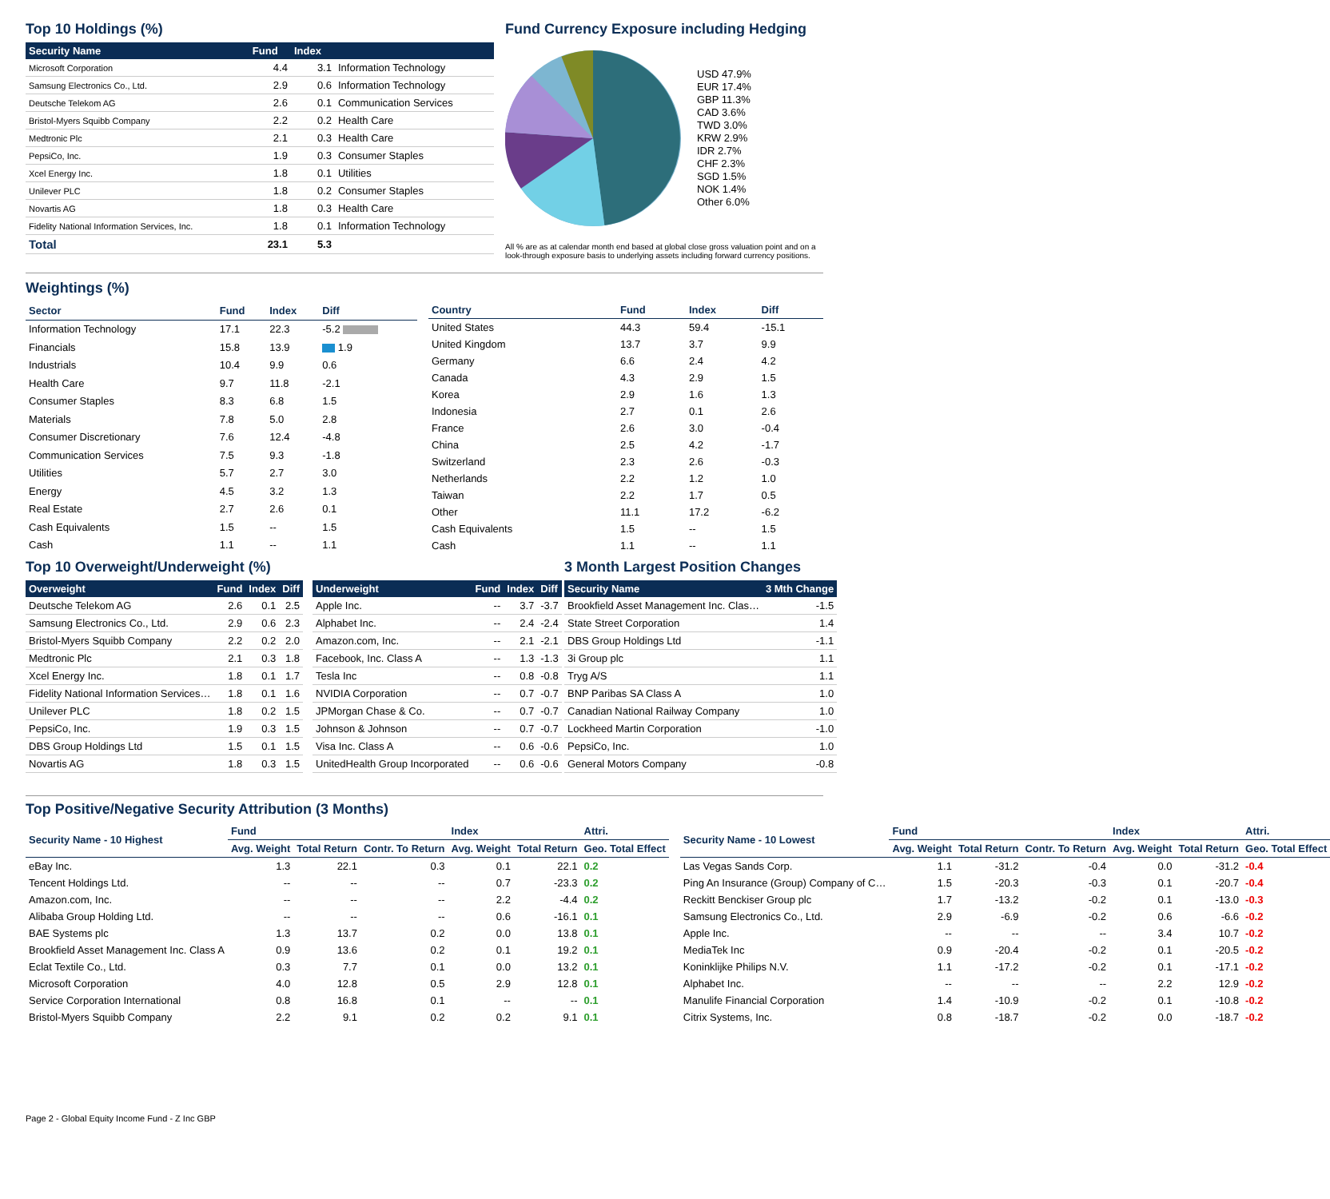Top 10 Holdings (%)
| Security Name | Fund | Index | |
| --- | --- | --- | --- |
| Microsoft Corporation | 4.4 | 3.1 | Information Technology |
| Samsung Electronics Co., Ltd. | 2.9 | 0.6 | Information Technology |
| Deutsche Telekom AG | 2.6 | 0.1 | Communication Services |
| Bristol-Myers Squibb Company | 2.2 | 0.2 | Health Care |
| Medtronic Plc | 2.1 | 0.3 | Health Care |
| PepsiCo, Inc. | 1.9 | 0.3 | Consumer Staples |
| Xcel Energy Inc. | 1.8 | 0.1 | Utilities |
| Unilever PLC | 1.8 | 0.2 | Consumer Staples |
| Novartis AG | 1.8 | 0.3 | Health Care |
| Fidelity National Information Services, Inc. | 1.8 | 0.1 | Information Technology |
| Total | 23.1 | 5.3 | |
Fund Currency Exposure including Hedging
USD 47.9%
EUR 17.4%
GBP 11.3%
CAD 3.6%
TWD 3.0%
KRW 2.9%
IDR 2.7%
CHF 2.3%
SGD 1.5%
NOK 1.4%
Other 6.0%
All % are as at calendar month end based at global close gross valuation point and on a look-through exposure basis to underlying assets including forward currency positions.
Weightings (%)
| Sector | Fund | Index | Diff |
| --- | --- | --- | --- |
| Information Technology | 17.1 | 22.3 | -5.2 |
| Financials | 15.8 | 13.9 | 1.9 |
| Industrials | 10.4 | 9.9 | 0.6 |
| Health Care | 9.7 | 11.8 | -2.1 |
| Consumer Staples | 8.3 | 6.8 | 1.5 |
| Materials | 7.8 | 5.0 | 2.8 |
| Consumer Discretionary | 7.6 | 12.4 | -4.8 |
| Communication Services | 7.5 | 9.3 | -1.8 |
| Utilities | 5.7 | 2.7 | 3.0 |
| Energy | 4.5 | 3.2 | 1.3 |
| Real Estate | 2.7 | 2.6 | 0.1 |
| Cash Equivalents | 1.5 | -- | 1.5 |
| Cash | 1.1 | -- | 1.1 |
| Country | Fund | Index | Diff |
| --- | --- | --- | --- |
| United States | 44.3 | 59.4 | -15.1 |
| United Kingdom | 13.7 | 3.7 | 9.9 |
| Germany | 6.6 | 2.4 | 4.2 |
| Canada | 4.3 | 2.9 | 1.5 |
| Korea | 2.9 | 1.6 | 1.3 |
| Indonesia | 2.7 | 0.1 | 2.6 |
| France | 2.6 | 3.0 | -0.4 |
| China | 2.5 | 4.2 | -1.7 |
| Switzerland | 2.3 | 2.6 | -0.3 |
| Netherlands | 2.2 | 1.2 | 1.0 |
| Taiwan | 2.2 | 1.7 | 0.5 |
| Other | 11.1 | 17.2 | -6.2 |
| Cash Equivalents | 1.5 | -- | 1.5 |
| Cash | 1.1 | -- | 1.1 |
Top 10 Overweight/Underweight (%)
| Overweight | Fund | Index | Diff |
| --- | --- | --- | --- |
| Deutsche Telekom AG | 2.6 | 0.1 | 2.5 |
| Samsung Electronics Co., Ltd. | 2.9 | 0.6 | 2.3 |
| Bristol-Myers Squibb Company | 2.2 | 0.2 | 2.0 |
| Medtronic Plc | 2.1 | 0.3 | 1.8 |
| Xcel Energy Inc. | 1.8 | 0.1 | 1.7 |
| Fidelity National Information Services… | 1.8 | 0.1 | 1.6 |
| Unilever PLC | 1.8 | 0.2 | 1.5 |
| PepsiCo, Inc. | 1.9 | 0.3 | 1.5 |
| DBS Group Holdings Ltd | 1.5 | 0.1 | 1.5 |
| Novartis AG | 1.8 | 0.3 | 1.5 |
| Underweight | Fund | Index | Diff |
| --- | --- | --- | --- |
| Apple Inc. | -- | 3.7 | -3.7 |
| Alphabet Inc. | -- | 2.4 | -2.4 |
| Amazon.com, Inc. | -- | 2.1 | -2.1 |
| Facebook, Inc. Class A | -- | 1.3 | -1.3 |
| Tesla Inc | -- | 0.8 | -0.8 |
| NVIDIA Corporation | -- | 0.7 | -0.7 |
| JPMorgan Chase & Co. | -- | 0.7 | -0.7 |
| Johnson & Johnson | -- | 0.7 | -0.7 |
| Visa Inc. Class A | -- | 0.6 | -0.6 |
| UnitedHealth Group Incorporated | -- | 0.6 | -0.6 |
3 Month Largest Position Changes
| Security Name | 3 Mth Change |
| --- | --- |
| Brookfield Asset Management Inc. Clas… | -1.5 |
| State Street Corporation | 1.4 |
| DBS Group Holdings Ltd | -1.1 |
| 3i Group plc | 1.1 |
| Tryg A/S | 1.1 |
| BNP Paribas SA Class A | 1.0 |
| Canadian National Railway Company | 1.0 |
| Lockheed Martin Corporation | -1.0 |
| PepsiCo, Inc. | 1.0 |
| General Motors Company | -0.8 |
Top Positive/Negative Security Attribution (3 Months)
| Security Name - 10 Highest | Fund | | | Index | | Attri. |
| --- | --- | --- | --- | --- | --- | --- |
| | Avg. Weight | Total Return | Contr. To Return | Avg. Weight | Total Return | Geo. Total Effect |
| eBay Inc. | 1.3 | 22.1 | 0.3 | 0.1 | 22.1 | 0.2 |
| Tencent Holdings Ltd. | -- | -- | -- | 0.7 | -23.3 | 0.2 |
| Amazon.com, Inc. | -- | -- | -- | 2.2 | -4.4 | 0.2 |
| Alibaba Group Holding Ltd. | -- | -- | -- | 0.6 | -16.1 | 0.1 |
| BAE Systems plc | 1.3 | 13.7 | 0.2 | 0.0 | 13.8 | 0.1 |
| Brookfield Asset Management Inc. Class A | 0.9 | 13.6 | 0.2 | 0.1 | 19.2 | 0.1 |
| Eclat Textile Co., Ltd. | 0.3 | 7.7 | 0.1 | 0.0 | 13.2 | 0.1 |
| Microsoft Corporation | 4.0 | 12.8 | 0.5 | 2.9 | 12.8 | 0.1 |
| Service Corporation International | 0.8 | 16.8 | 0.1 | -- | -- | 0.1 |
| Bristol-Myers Squibb Company | 2.2 | 9.1 | 0.2 | 0.2 | 9.1 | 0.1 |
| Security Name - 10 Lowest | Fund | | | Index | | Attri. |
| --- | --- | --- | --- | --- | --- | --- |
| | Avg. Weight | Total Return | Contr. To Return | Avg. Weight | Total Return | Geo. Total Effect |
| Las Vegas Sands Corp. | 1.1 | -31.2 | -0.4 | 0.0 | -31.2 | -0.4 |
| Ping An Insurance (Group) Company of C… | 1.5 | -20.3 | -0.3 | 0.1 | -20.7 | -0.4 |
| Reckitt Benckiser Group plc | 1.7 | -13.2 | -0.2 | 0.1 | -13.0 | -0.3 |
| Samsung Electronics Co., Ltd. | 2.9 | -6.9 | -0.2 | 0.6 | -6.6 | -0.2 |
| Apple Inc. | -- | -- | -- | 3.4 | 10.7 | -0.2 |
| MediaTek Inc | 0.9 | -20.4 | -0.2 | 0.1 | -20.5 | -0.2 |
| Koninklijke Philips N.V. | 1.1 | -17.2 | -0.2 | 0.1 | -17.1 | -0.2 |
| Alphabet Inc. | -- | -- | -- | 2.2 | 12.9 | -0.2 |
| Manulife Financial Corporation | 1.4 | -10.9 | -0.2 | 0.1 | -10.8 | -0.2 |
| Citrix Systems, Inc. | 0.8 | -18.7 | -0.2 | 0.0 | -18.7 | -0.2 |
Page 2 - Global Equity Income Fund - Z Inc GBP